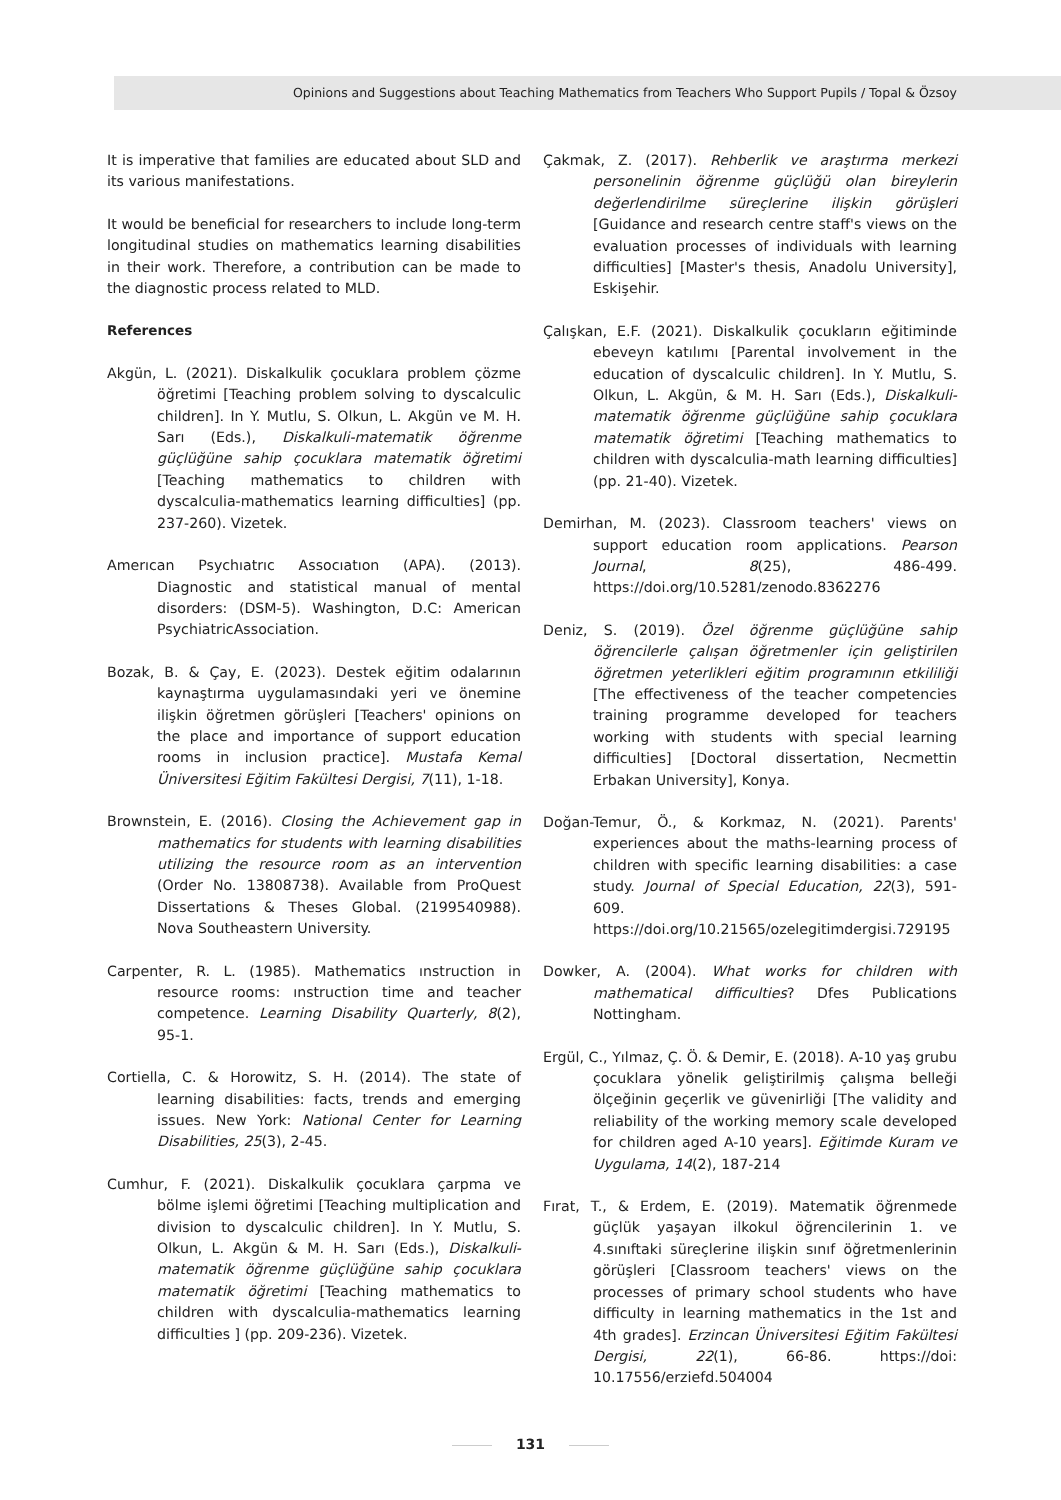Opinions and Suggestions about Teaching Mathematics from Teachers Who Support Pupils / Topal & Özsoy
It is imperative that families are educated about SLD and its various manifestations.
It would be beneficial for researchers to include long-term longitudinal studies on mathematics learning disabilities in their work. Therefore, a contribution can be made to the diagnostic process related to MLD.
References
Akgün, L. (2021). Diskalkulik çocuklara problem çözme öğretimi [Teaching problem solving to dyscalculic children]. In Y. Mutlu, S. Olkun, L. Akgün ve M. H. Sarı (Eds.), Diskalkuli-matematik öğrenme güçlüğüne sahip çocuklara matematik öğretimi [Teaching mathematics to children with dyscalculia-mathematics learning difficulties] (pp. 237-260). Vizetek.
Amerıcan Psychıatrıc Assocıatıon (APA). (2013). Diagnostic and statistical manual of mental disorders: (DSM-5). Washington, D.C: American PsychiatricAssociation.
Bozak, B. & Çay, E. (2023). Destek eğitim odalarının kaynaştırma uygulamasındaki yeri ve önemine ilişkin öğretmen görüşleri [Teachers' opinions on the place and importance of support education rooms in inclusion practice]. Mustafa Kemal Üniversitesi Eğitim Fakültesi Dergisi, 7(11), 1-18.
Brownstein, E. (2016). Closing the Achievement gap in mathematics for students with learning disabilities utilizing the resource room as an intervention (Order No. 13808738). Available from ProQuest Dissertations & Theses Global. (2199540988). Nova Southeastern University.
Carpenter, R. L. (1985). Mathematics ınstruction in resource rooms: ınstruction time and teacher competence. Learning Disability Quarterly, 8(2), 95-1.
Cortiella, C. & Horowitz, S. H. (2014). The state of learning disabilities: facts, trends and emerging issues. New York: National Center for Learning Disabilities, 25(3), 2-45.
Cumhur, F. (2021). Diskalkulik çocuklara çarpma ve bölme işlemi öğretimi [Teaching multiplication and division to dyscalculic children]. In Y. Mutlu, S. Olkun, L. Akgün & M. H. Sarı (Eds.), Diskalkuli- matematik öğrenme güçlüğüne sahip çocuklara matematik öğretimi [Teaching mathematics to children with dyscalculia-mathematics learning difficulties ] (pp. 209-236). Vizetek.
Çakmak, Z. (2017). Rehberlik ve araştırma merkezi personelinin öğrenme güçlüğü olan bireylerin değerlendirilme süreçlerine ilişkin görüşleri [Guidance and research centre staff's views on the evaluation processes of individuals with learning difficulties] [Master's thesis, Anadolu University], Eskişehir.
Çalışkan, E.F. (2021). Diskalkulik çocukların eğitiminde ebeveyn katılımı [Parental involvement in the education of dyscalculic children]. In Y. Mutlu, S. Olkun, L. Akgün, & M. H. Sarı (Eds.), Diskalkuli- matematik öğrenme güçlüğüne sahip çocuklara matematik öğretimi [Teaching mathematics to children with dyscalculia-math learning difficulties] (pp. 21-40). Vizetek.
Demirhan, M. (2023). Classroom teachers' views on support education room applications. Pearson Journal, 8(25), 486-499. https://doi.org/10.5281/zenodo.8362276
Deniz, S. (2019). Özel öğrenme güçlüğüne sahip öğrencilerle çalışan öğretmenler için geliştirilen öğretmen yeterlikleri eğitim programının etkililiği [The effectiveness of the teacher competencies training programme developed for teachers working with students with special learning difficulties] [Doctoral dissertation, Necmettin Erbakan University], Konya.
Doğan-Temur, Ö., & Korkmaz, N. (2021). Parents' experiences about the maths-learning process of children with specific learning disabilities: a case study. Journal of Special Education, 22(3), 591-609. https://doi.org/10.21565/ozelegitimdergisi.729195
Dowker, A. (2004). What works for children with mathematical difficulties? Dfes Publications Nottingham.
Ergül, C., Yılmaz, Ç. Ö. & Demir, E. (2018). A-10 yaş grubu çocuklara yönelik geliştirilmiş çalışma belleği ölçeğinin geçerlik ve güvenirliği [The validity and reliability of the working memory scale developed for children aged A-10 years]. Eğitimde Kuram ve Uygulama, 14(2), 187-214
Fırat, T., & Erdem, E. (2019). Matematik öğrenmede güçlük yaşayan ilkokul öğrencilerinin 1. ve 4.sınıftaki süreçlerine ilişkin sınıf öğretmenlerinin görüşleri [Classroom teachers' views on the processes of primary school students who have difficulty in learning mathematics in the 1st and 4th grades]. Erzincan Üniversitesi Eğitim Fakültesi Dergisi, 22(1), 66-86. https://doi: 10.17556/erziefd.504004
131